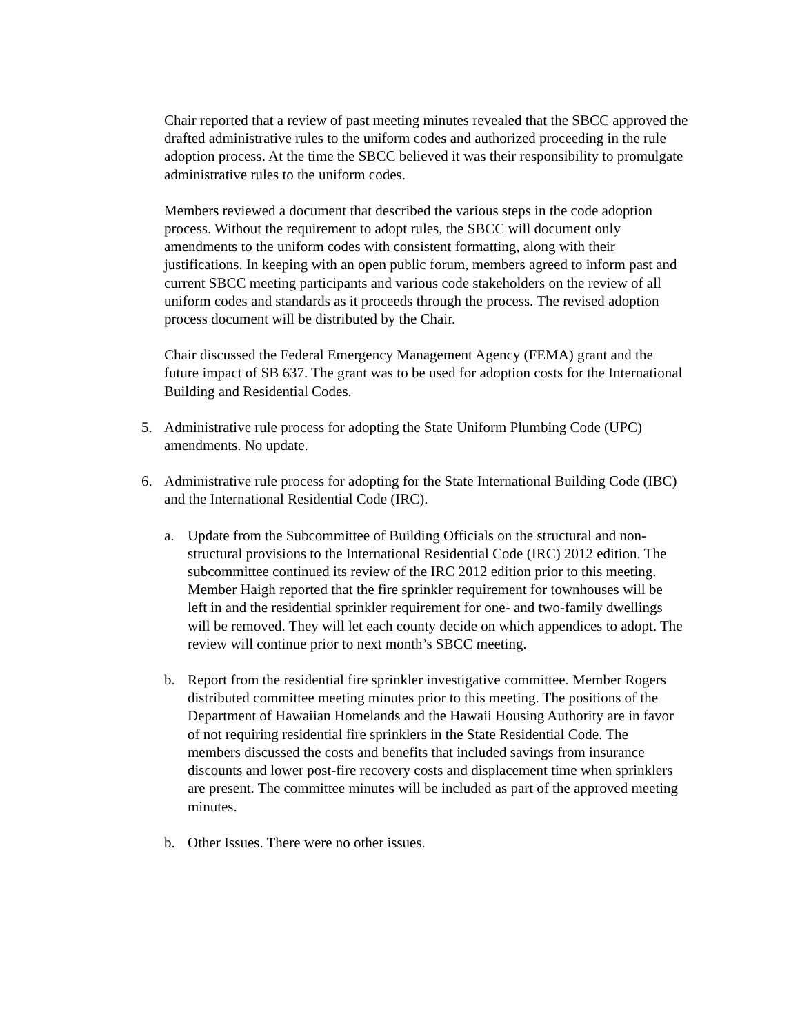Chair reported that a review of past meeting minutes revealed that the SBCC approved the drafted administrative rules to the uniform codes and authorized proceeding in the rule adoption process. At the time the SBCC believed it was their responsibility to promulgate administrative rules to the uniform codes.
Members reviewed a document that described the various steps in the code adoption process. Without the requirement to adopt rules, the SBCC will document only amendments to the uniform codes with consistent formatting, along with their justifications. In keeping with an open public forum, members agreed to inform past and current SBCC meeting participants and various code stakeholders on the review of all uniform codes and standards as it proceeds through the process. The revised adoption process document will be distributed by the Chair.
Chair discussed the Federal Emergency Management Agency (FEMA) grant and the future impact of SB 637. The grant was to be used for adoption costs for the International Building and Residential Codes.
5. Administrative rule process for adopting the State Uniform Plumbing Code (UPC) amendments. No update.
6. Administrative rule process for adopting for the State International Building Code (IBC) and the International Residential Code (IRC).
a. Update from the Subcommittee of Building Officials on the structural and non-structural provisions to the International Residential Code (IRC) 2012 edition. The subcommittee continued its review of the IRC 2012 edition prior to this meeting. Member Haigh reported that the fire sprinkler requirement for townhouses will be left in and the residential sprinkler requirement for one- and two-family dwellings will be removed. They will let each county decide on which appendices to adopt. The review will continue prior to next month’s SBCC meeting.
b. Report from the residential fire sprinkler investigative committee. Member Rogers distributed committee meeting minutes prior to this meeting. The positions of the Department of Hawaiian Homelands and the Hawaii Housing Authority are in favor of not requiring residential fire sprinklers in the State Residential Code. The members discussed the costs and benefits that included savings from insurance discounts and lower post-fire recovery costs and displacement time when sprinklers are present. The committee minutes will be included as part of the approved meeting minutes.
b. Other Issues. There were no other issues.